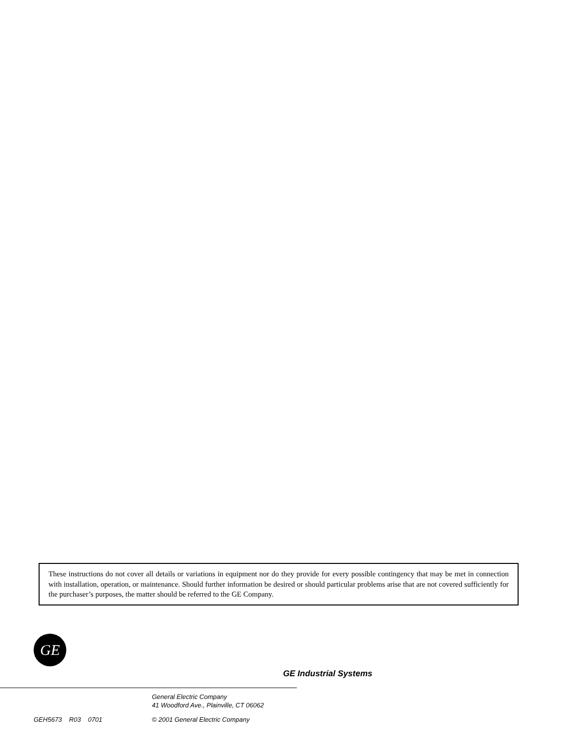These instructions do not cover all details or variations in equipment nor do they provide for every possible contingency that may be met in connection with installation, operation, or maintenance. Should further information be desired or should particular problems arise that are not covered sufficiently for the purchaser’s purposes, the matter should be referred to the GE Company.
GE
GE Industrial Systems
General Electric Company
41 Woodford Ave., Plainville, CT 06062
GEH5673 R03 0701 © 2001 General Electric Company